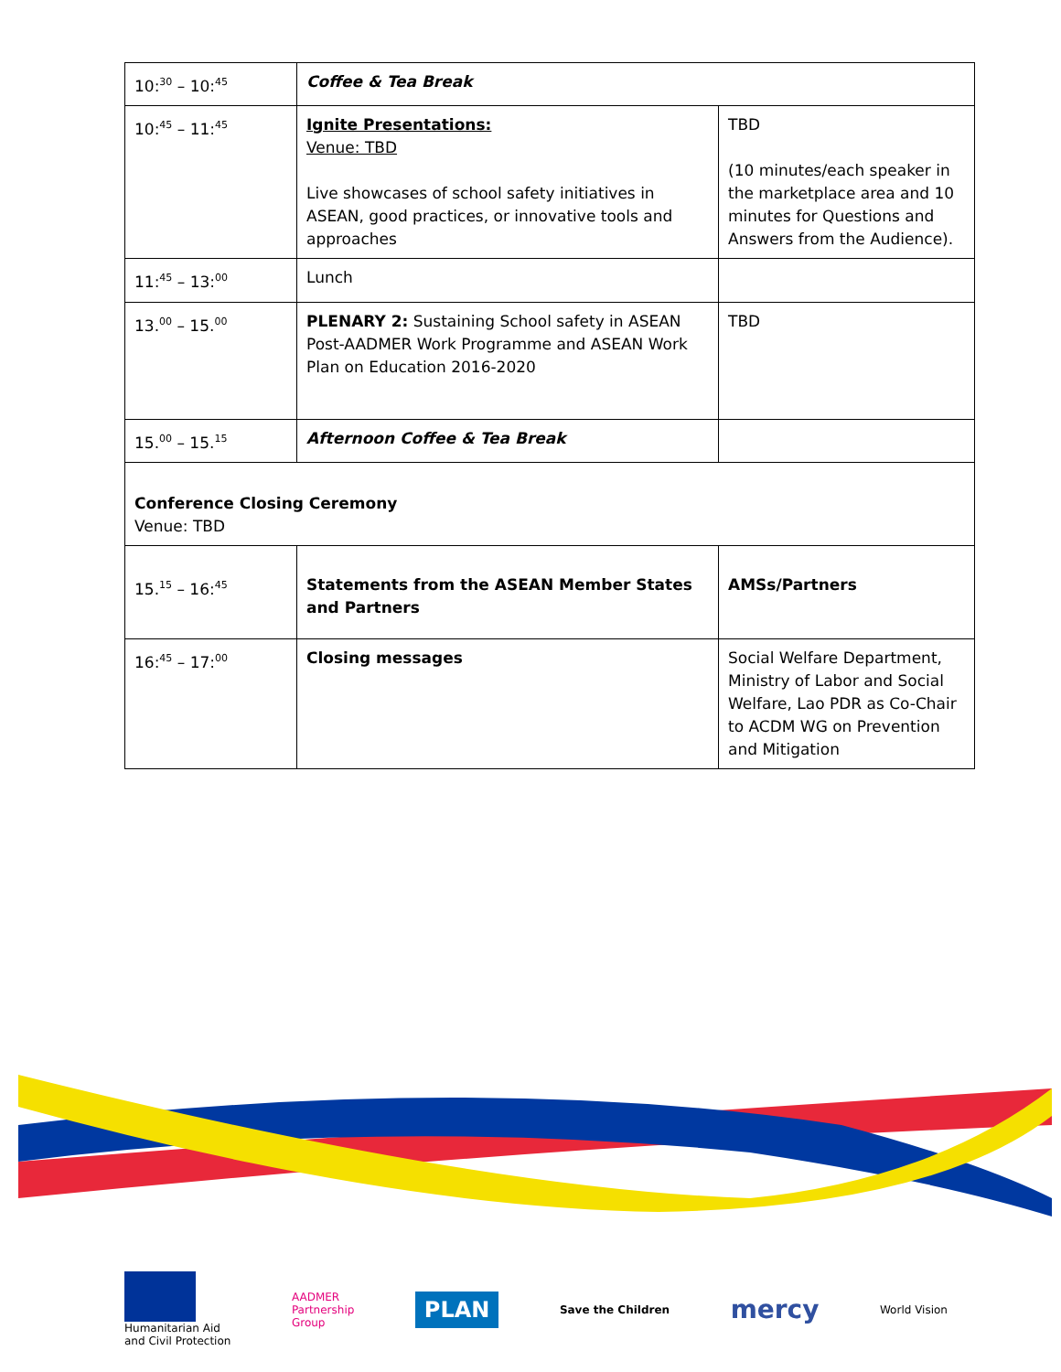| 10:<sup>30</sup> – 10:<sup>45</sup> | Coffee & Tea Break | |
| 10:<sup>45</sup> – 11:<sup>45</sup> | Ignite Presentations: Venue: TBD Live showcases of school safety initiatives in ASEAN, good practices, or innovative tools and approaches | TBD (10 minutes/each speaker in the marketplace area and 10 minutes for Questions and Answers from the Audience). |
| 11:<sup>45</sup> – 13:<sup>00</sup> | Lunch | |
| 13.<sup>00</sup> – 15.<sup>00</sup> | PLENARY 2: Sustaining School safety in ASEAN Post-AADMER Work Programme and ASEAN Work Plan on Education 2016-2020 | TBD |
| 15.<sup>00</sup> – 15.<sup>15</sup> | Afternoon Coffee & Tea Break | |
| Conference Closing Ceremony Venue: TBD | | |
| 15.<sup>15</sup> – 16:<sup>45</sup> | Statements from the ASEAN Member States and Partners | AMSs/Partners |
| 16:<sup>45</sup> – 17:<sup>00</sup> | Closing messages | Social Welfare Department, Ministry of Labor and Social Welfare, Lao PDR as Co-Chair to ACDM WG on Prevention and Mitigation |
Humanitarian Aid
and Civil Protection
AADMER
Partnership
Group
PLAN
Save the Children
mercy
World Vision